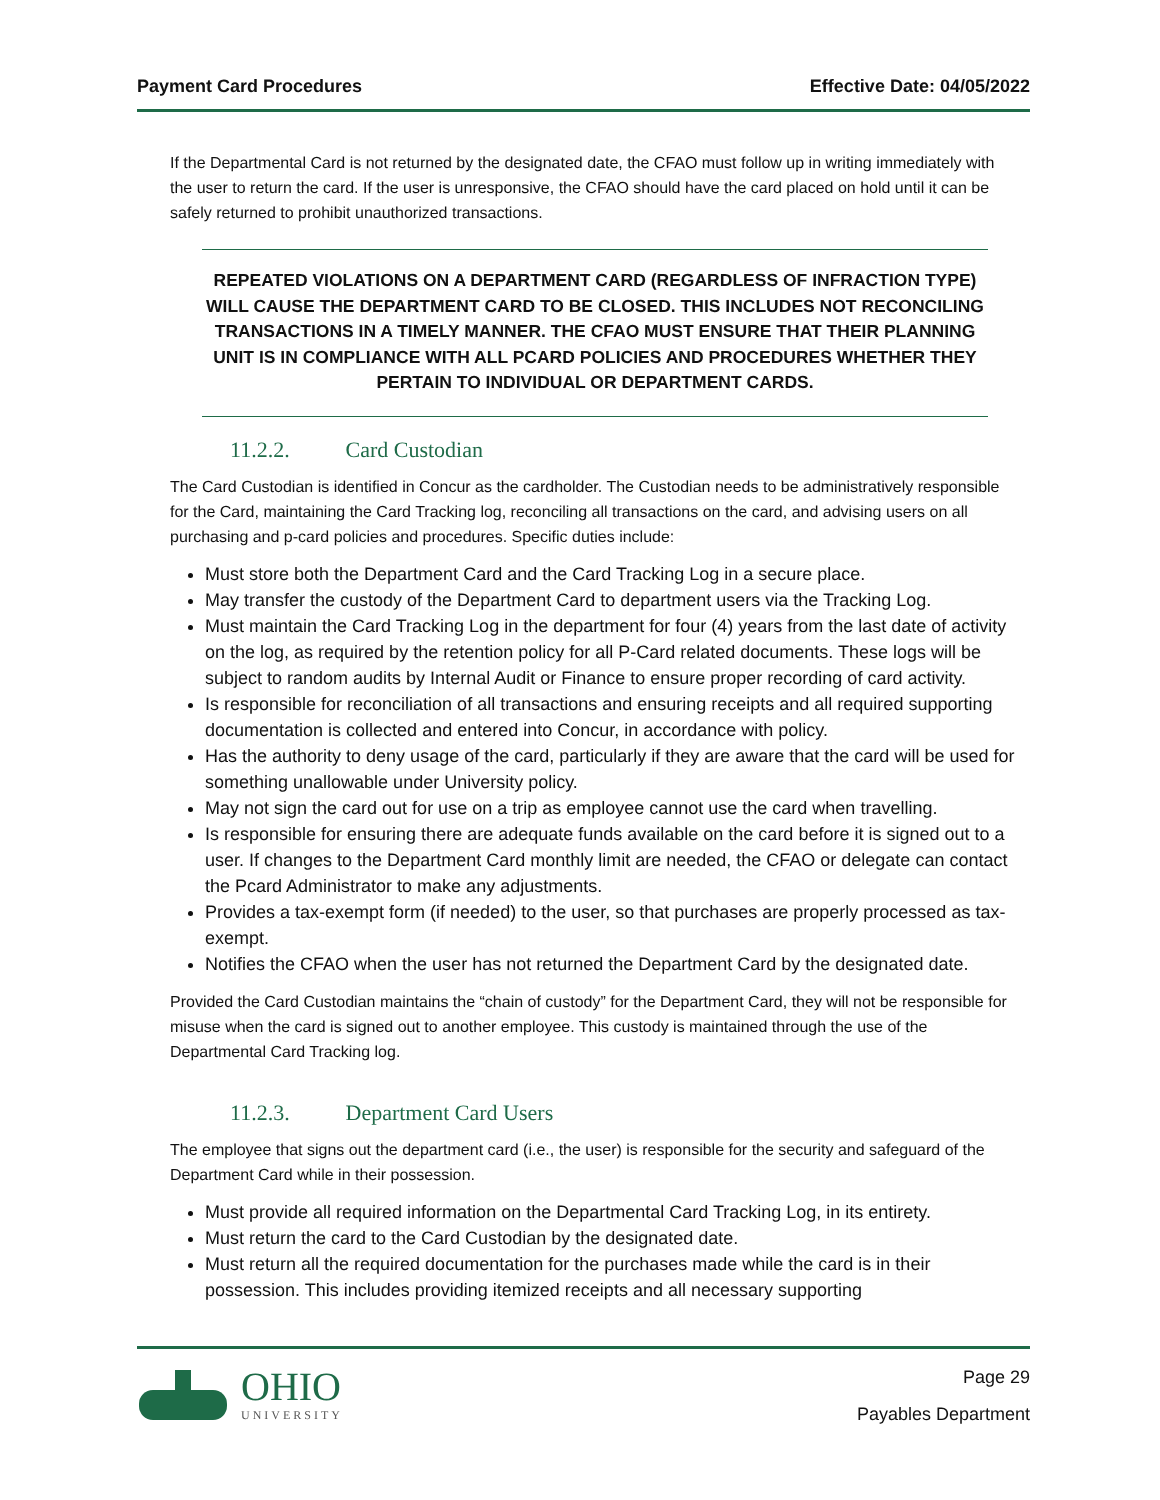Payment Card Procedures Effective Date: 04/05/2022
If the Departmental Card is not returned by the designated date, the CFAO must follow up in writing immediately with the user to return the card. If the user is unresponsive, the CFAO should have the card placed on hold until it can be safely returned to prohibit unauthorized transactions.
REPEATED VIOLATIONS ON A DEPARTMENT CARD (REGARDLESS OF INFRACTION TYPE) WILL CAUSE THE DEPARTMENT CARD TO BE CLOSED. THIS INCLUDES NOT RECONCILING TRANSACTIONS IN A TIMELY MANNER. THE CFAO MUST ENSURE THAT THEIR PLANNING UNIT IS IN COMPLIANCE WITH ALL PCARD POLICIES AND PROCEDURES WHETHER THEY PERTAIN TO INDIVIDUAL OR DEPARTMENT CARDS.
11.2.2. Card Custodian
The Card Custodian is identified in Concur as the cardholder. The Custodian needs to be administratively responsible for the Card, maintaining the Card Tracking log, reconciling all transactions on the card, and advising users on all purchasing and p-card policies and procedures. Specific duties include:
Must store both the Department Card and the Card Tracking Log in a secure place.
May transfer the custody of the Department Card to department users via the Tracking Log.
Must maintain the Card Tracking Log in the department for four (4) years from the last date of activity on the log, as required by the retention policy for all P-Card related documents. These logs will be subject to random audits by Internal Audit or Finance to ensure proper recording of card activity.
Is responsible for reconciliation of all transactions and ensuring receipts and all required supporting documentation is collected and entered into Concur, in accordance with policy.
Has the authority to deny usage of the card, particularly if they are aware that the card will be used for something unallowable under University policy.
May not sign the card out for use on a trip as employee cannot use the card when travelling.
Is responsible for ensuring there are adequate funds available on the card before it is signed out to a user. If changes to the Department Card monthly limit are needed, the CFAO or delegate can contact the Pcard Administrator to make any adjustments.
Provides a tax-exempt form (if needed) to the user, so that purchases are properly processed as tax-exempt.
Notifies the CFAO when the user has not returned the Department Card by the designated date.
Provided the Card Custodian maintains the “chain of custody” for the Department Card, they will not be responsible for misuse when the card is signed out to another employee. This custody is maintained through the use of the Departmental Card Tracking log.
11.2.3. Department Card Users
The employee that signs out the department card (i.e., the user) is responsible for the security and safeguard of the Department Card while in their possession.
Must provide all required information on the Departmental Card Tracking Log, in its entirety.
Must return the card to the Card Custodian by the designated date.
Must return all the required documentation for the purchases made while the card is in their possession. This includes providing itemized receipts and all necessary supporting
OHIO
UNIVERSITY
Page 29
Payables Department